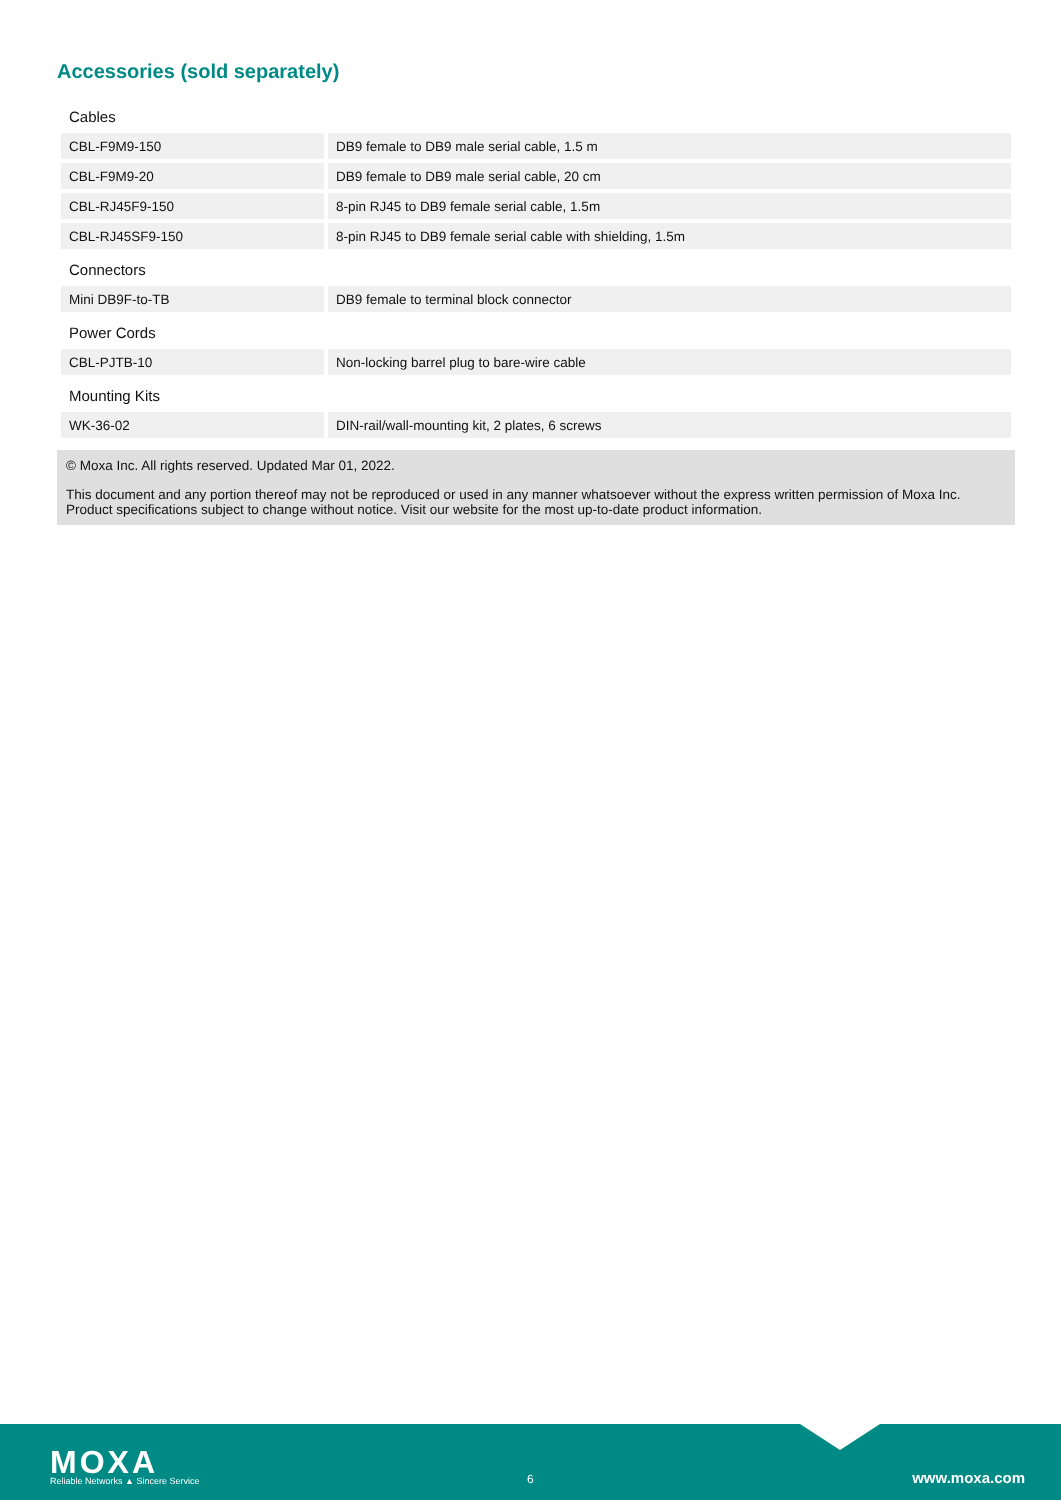Accessories (sold separately)
Cables
| CBL-F9M9-150 | DB9 female to DB9 male serial cable, 1.5 m |
| CBL-F9M9-20 | DB9 female to DB9 male serial cable, 20 cm |
| CBL-RJ45F9-150 | 8-pin RJ45 to DB9 female serial cable, 1.5m |
| CBL-RJ45SF9-150 | 8-pin RJ45 to DB9 female serial cable with shielding, 1.5m |
Connectors
| Mini DB9F-to-TB | DB9 female to terminal block connector |
Power Cords
| CBL-PJTB-10 | Non-locking barrel plug to bare-wire cable |
Mounting Kits
| WK-36-02 | DIN-rail/wall-mounting kit, 2 plates, 6 screws |
© Moxa Inc. All rights reserved. Updated Mar 01, 2022.
This document and any portion thereof may not be reproduced or used in any manner whatsoever without the express written permission of Moxa Inc. Product specifications subject to change without notice. Visit our website for the most up-to-date product information.
MOXA
Reliable Networks ▲ Sincere Service
6 www.moxa.com